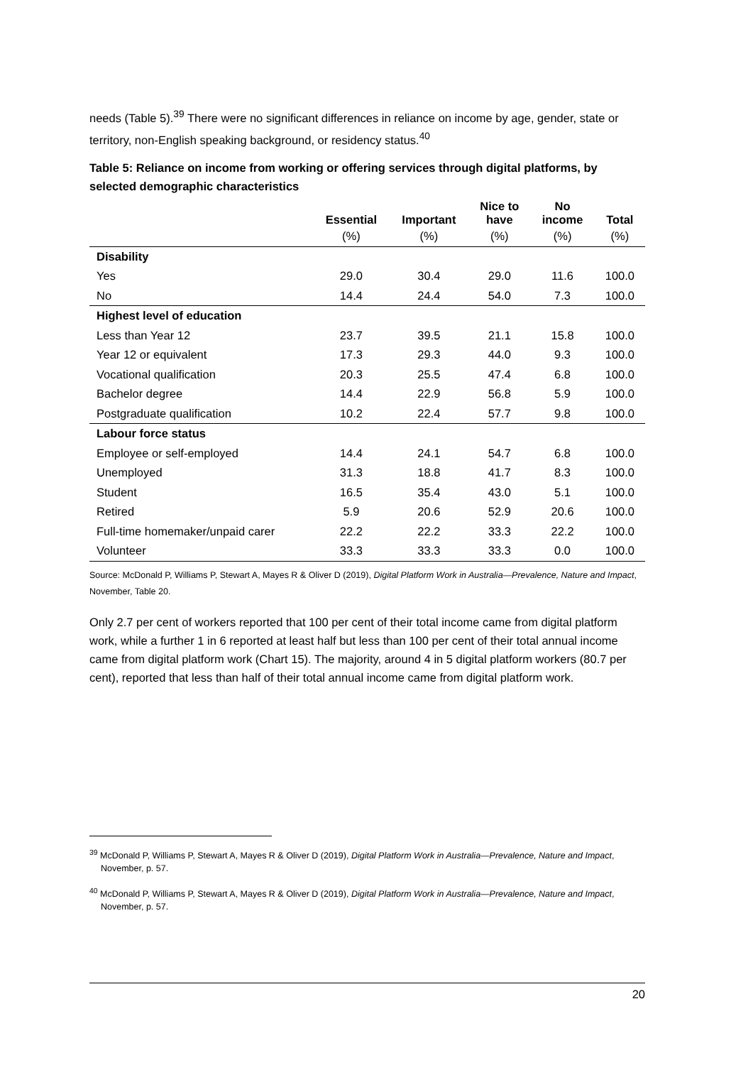needs (Table 5).<sup>39</sup> There were no significant differences in reliance on income by age, gender, state or territory, non-English speaking background, or residency status.<sup>40</sup>
Table 5: Reliance on income from working or offering services through digital platforms, by selected demographic characteristics
| | Essential | Important | Nice to have | No income | Total |
| --- | --- | --- | --- | --- | --- |
| | (%) | (%) | (%) | (%) | (%) |
| Disability | | | | | |
| Yes | 29.0 | 30.4 | 29.0 | 11.6 | 100.0 |
| No | 14.4 | 24.4 | 54.0 | 7.3 | 100.0 |
| Highest level of education | | | | | |
| Less than Year 12 | 23.7 | 39.5 | 21.1 | 15.8 | 100.0 |
| Year 12 or equivalent | 17.3 | 29.3 | 44.0 | 9.3 | 100.0 |
| Vocational qualification | 20.3 | 25.5 | 47.4 | 6.8 | 100.0 |
| Bachelor degree | 14.4 | 22.9 | 56.8 | 5.9 | 100.0 |
| Postgraduate qualification | 10.2 | 22.4 | 57.7 | 9.8 | 100.0 |
| Labour force status | | | | | |
| Employee or self-employed | 14.4 | 24.1 | 54.7 | 6.8 | 100.0 |
| Unemployed | 31.3 | 18.8 | 41.7 | 8.3 | 100.0 |
| Student | 16.5 | 35.4 | 43.0 | 5.1 | 100.0 |
| Retired | 5.9 | 20.6 | 52.9 | 20.6 | 100.0 |
| Full-time homemaker/unpaid carer | 22.2 | 22.2 | 33.3 | 22.2 | 100.0 |
| Volunteer | 33.3 | 33.3 | 33.3 | 0.0 | 100.0 |
Source: McDonald P, Williams P, Stewart A, Mayes R & Oliver D (2019), Digital Platform Work in Australia—Prevalence, Nature and Impact, November, Table 20.
Only 2.7 per cent of workers reported that 100 per cent of their total income came from digital platform work, while a further 1 in 6 reported at least half but less than 100 per cent of their total annual income came from digital platform work (Chart 15). The majority, around 4 in 5 digital platform workers (80.7 per cent), reported that less than half of their total annual income came from digital platform work.
<sup>39</sup> McDonald P, Williams P, Stewart A, Mayes R & Oliver D (2019), Digital Platform Work in Australia—Prevalence, Nature and Impact, November, p. 57.
<sup>40</sup> McDonald P, Williams P, Stewart A, Mayes R & Oliver D (2019), Digital Platform Work in Australia—Prevalence, Nature and Impact, November, p. 57.
20